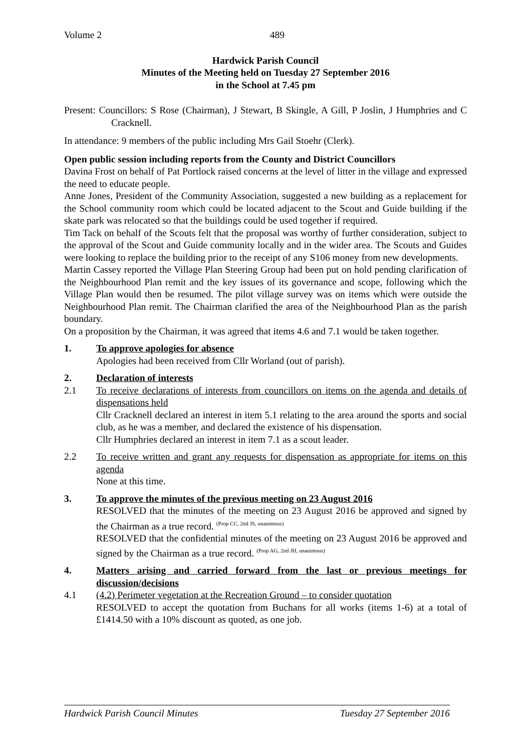Volume 2 489
Hardwick Parish Council
Minutes of the Meeting held on Tuesday 27 September 2016
in the School at 7.45 pm
Present: Councillors: S Rose (Chairman), J Stewart, B Skingle, A Gill, P Joslin, J Humphries and C Cracknell.
In attendance: 9 members of the public including Mrs Gail Stoehr (Clerk).
Open public session including reports from the County and District Councillors
Davina Frost on behalf of Pat Portlock raised concerns at the level of litter in the village and expressed the need to educate people.
Anne Jones, President of the Community Association, suggested a new building as a replacement for the School community room which could be located adjacent to the Scout and Guide building if the skate park was relocated so that the buildings could be used together if required.
Tim Tack on behalf of the Scouts felt that the proposal was worthy of further consideration, subject to the approval of the Scout and Guide community locally and in the wider area. The Scouts and Guides were looking to replace the building prior to the receipt of any S106 money from new developments.
Martin Cassey reported the Village Plan Steering Group had been put on hold pending clarification of the Neighbourhood Plan remit and the key issues of its governance and scope, following which the Village Plan would then be resumed. The pilot village survey was on items which were outside the Neighbourhood Plan remit. The Chairman clarified the area of the Neighbourhood Plan as the parish boundary.
On a proposition by the Chairman, it was agreed that items 4.6 and 7.1 would be taken together.
1. To approve apologies for absence
Apologies had been received from Cllr Worland (out of parish).
2. Declaration of interests
2.1 To receive declarations of interests from councillors on items on the agenda and details of dispensations held
Cllr Cracknell declared an interest in item 5.1 relating to the area around the sports and social club, as he was a member, and declared the existence of his dispensation.
Cllr Humphries declared an interest in item 7.1 as a scout leader.
2.2 To receive written and grant any requests for dispensation as appropriate for items on this agenda
None at this time.
3. To approve the minutes of the previous meeting on 23 August 2016
RESOLVED that the minutes of the meeting on 23 August 2016 be approved and signed by the Chairman as a true record. <sup>(Prop CC, 2nd JS, unanimous)</sup>
RESOLVED that the confidential minutes of the meeting on 23 August 2016 be approved and signed by the Chairman as a true record. <sup>(Prop AG, 2nd JH, unanimous)</sup>
4. Matters arising and carried forward from the last or previous meetings for discussion/decisions
4.1 (4.2) Perimeter vegetation at the Recreation Ground – to consider quotation
RESOLVED to accept the quotation from Buchans for all works (items 1-6) at a total of £1414.50 with a 10% discount as quoted, as one job.
Hardwick Parish Council Minutes Tuesday 27 September 2016